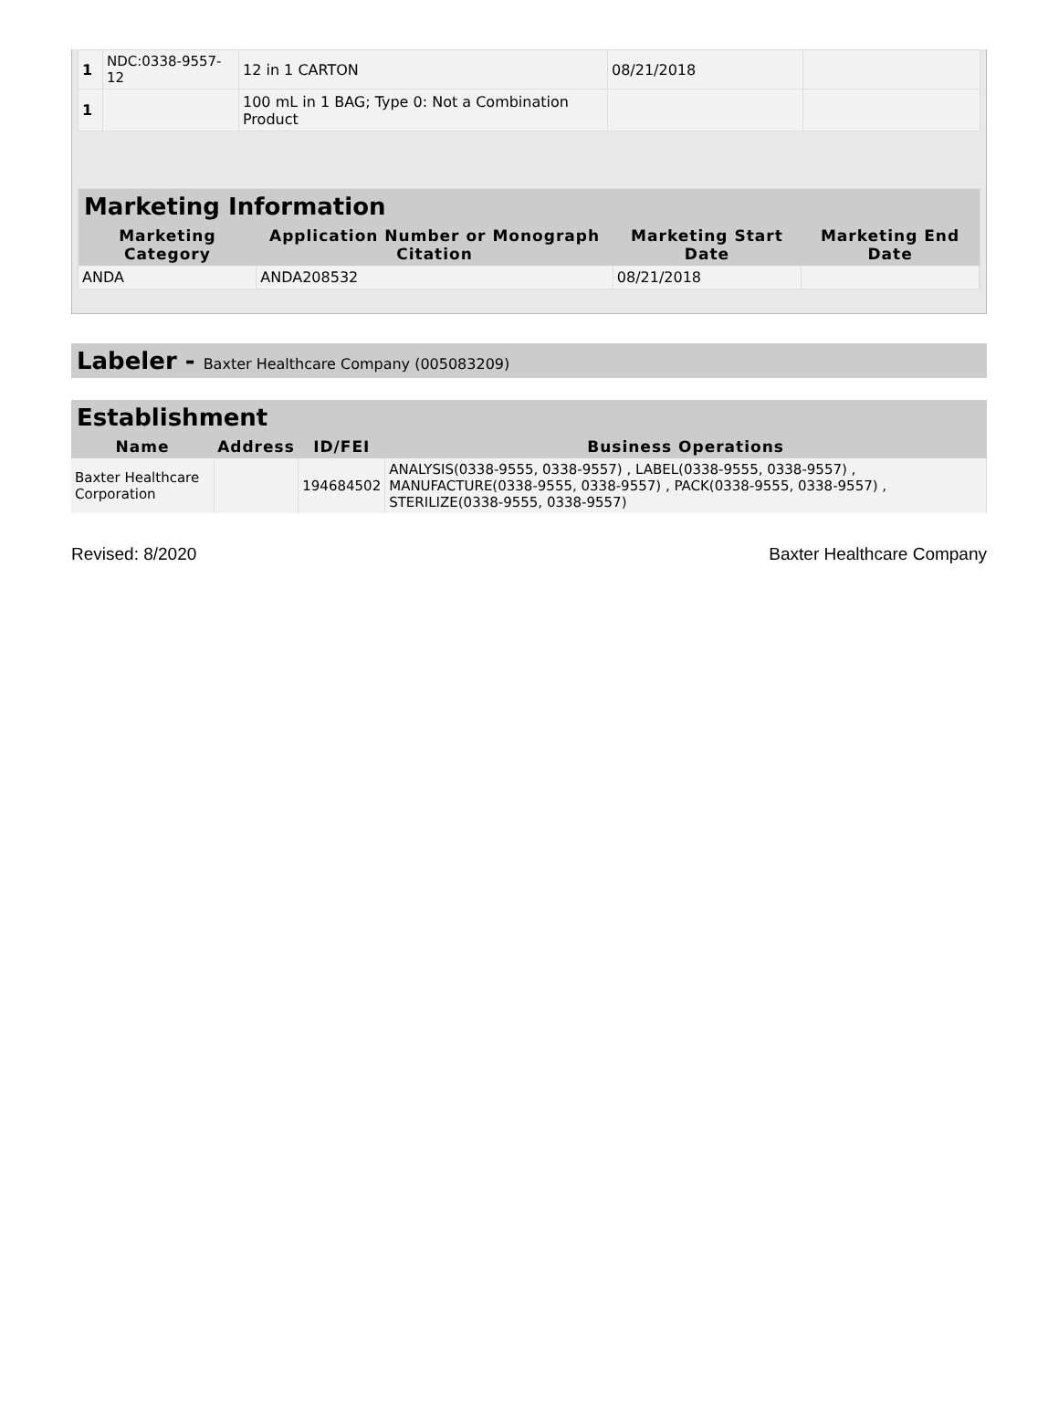| 1 | NDC:0338-9557-12 | 12 in 1 CARTON | 08/21/2018 | |
| 1 | | 100 mL in 1 BAG; Type 0: Not a Combination Product | | |
Marketing Information
| Marketing Category | Application Number or Monograph Citation | Marketing Start Date | Marketing End Date |
| --- | --- | --- | --- |
| ANDA | ANDA208532 | 08/21/2018 | |
Labeler - Baxter Healthcare Company (005083209)
Establishment
| Name | Address | ID/FEI | Business Operations |
| --- | --- | --- | --- |
| Baxter Healthcare Corporation | | 194684502 | ANALYSIS(0338-9555, 0338-9557) , LABEL(0338-9555, 0338-9557) , MANUFACTURE(0338-9555, 0338-9557) , PACK(0338-9555, 0338-9557) , STERILIZE(0338-9555, 0338-9557) |
Revised: 8/2020 Baxter Healthcare Company